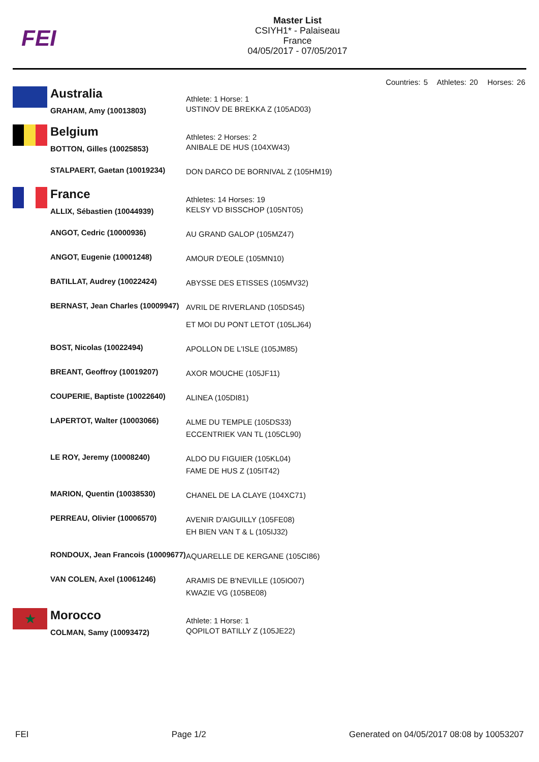FEI
Master List
CSIYH1* - Palaiseau
France
04/05/2017 - 07/05/2017
Countries: 5 Athletes: 20 Horses: 26
| | Australia | Athlete: 1 Horse: 1 |
| | GRAHAM, Amy (10013803) | USTINOV DE BREKKA Z (105AD03) |
| | Belgium | Athletes: 2 Horses: 2 |
| | BOTTON, Gilles (10025853) | ANIBALE DE HUS (104XW43) |
| | STALPAERT, Gaetan (10019234) | DON DARCO DE BORNIVAL Z (105HM19) |
| | France | Athletes: 14 Horses: 19 |
| | ALLIX, Sébastien (10044939) | KELSY VD BISSCHOP (105NT05) |
| | ANGOT, Cedric (10000936) | AU GRAND GALOP (105MZ47) |
| | ANGOT, Eugenie (10001248) | AMOUR D'EOLE (105MN10) |
| | BATILLAT, Audrey (10022424) | ABYSSE DES ETISSES (105MV32) |
| | BERNAST, Jean Charles (10009947) | AVRIL DE RIVERLAND (105DS45) ET MOI DU PONT LETOT (105LJ64) |
| | BOST, Nicolas (10022494) | APOLLON DE L'ISLE (105JM85) |
| | BREANT, Geoffroy (10019207) | AXOR MOUCHE (105JF11) |
| | COUPERIE, Baptiste (10022640) | ALINEA (105DI81) |
| | LAPERTOT, Walter (10003066) | ALME DU TEMPLE (105DS33) ECCENTRIEK VAN TL (105CL90) |
| | LE ROY, Jeremy (10008240) | ALDO DU FIGUIER (105KL04) FAME DE HUS Z (105IT42) |
| | MARION, Quentin (10038530) | CHANEL DE LA CLAYE (104XC71) |
| | PERREAU, Olivier (10006570) | AVENIR D'AIGUILLY (105FE08) EH BIEN VAN T & L (105IJ32) |
| | RONDOUX, Jean Francois (10009677) | AQUARELLE DE KERGANE (105CI86) |
| | VAN COLEN, Axel (10061246) | ARAMIS DE B'NEVILLE (105IO07) KWAZIE VG (105BE08) |
| ★ | Morocco | Athlete: 1 Horse: 1 |
| | COLMAN, Samy (10093472) | QOPILOT BATILLY Z (105JE22) |
FEI Page 1/2 Generated on 04/05/2017 08:08 by 10053207